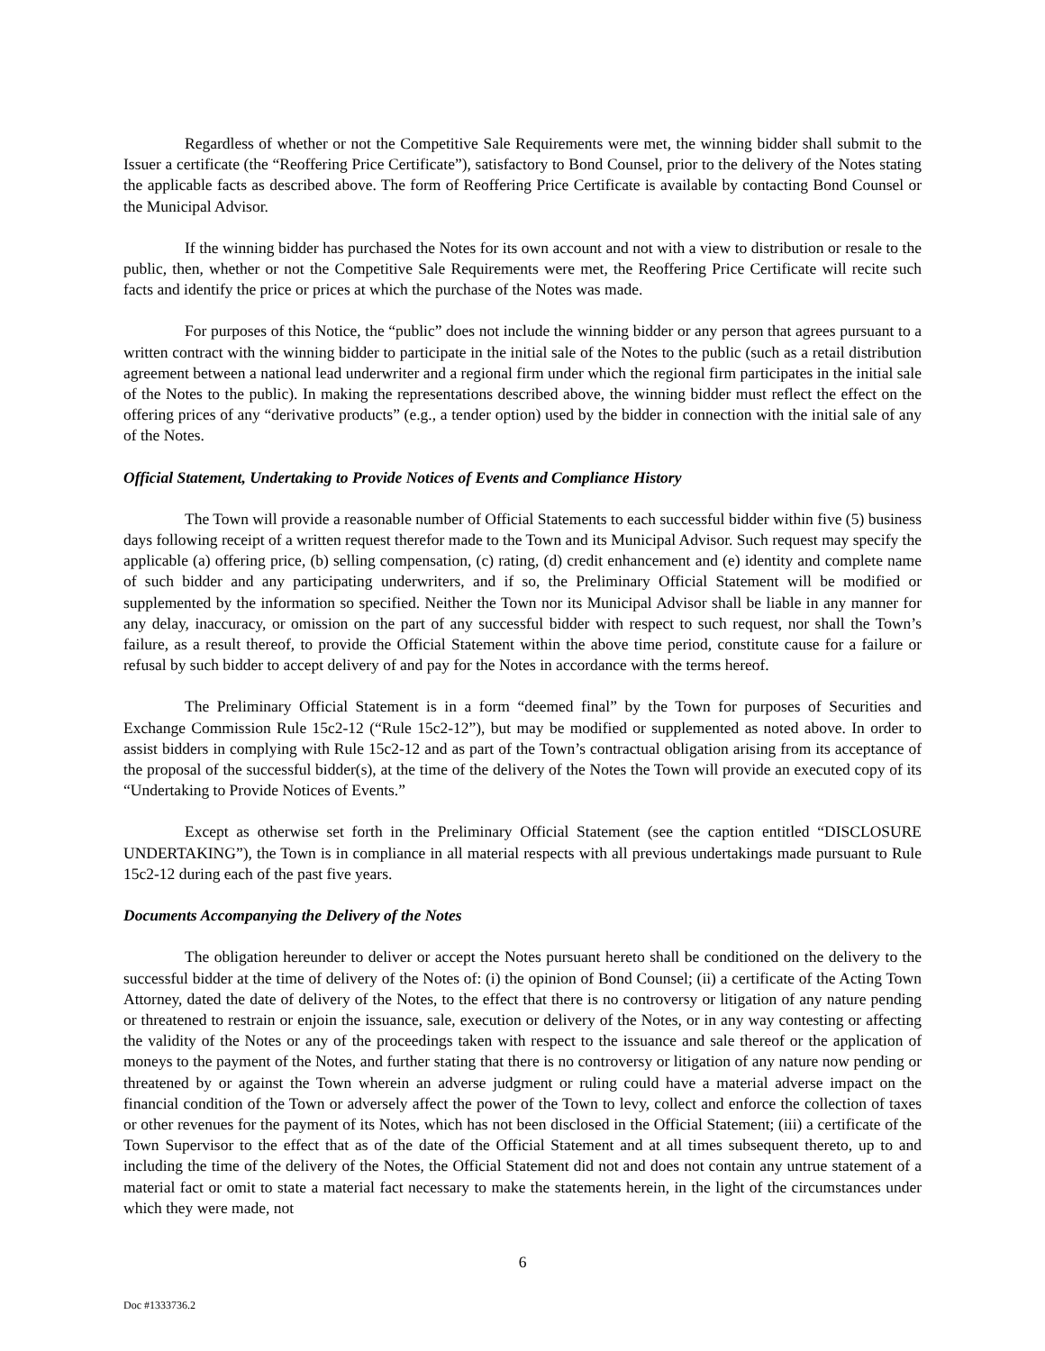Regardless of whether or not the Competitive Sale Requirements were met, the winning bidder shall submit to the Issuer a certificate (the “Reoffering Price Certificate”), satisfactory to Bond Counsel, prior to the delivery of the Notes stating the applicable facts as described above. The form of Reoffering Price Certificate is available by contacting Bond Counsel or the Municipal Advisor.
If the winning bidder has purchased the Notes for its own account and not with a view to distribution or resale to the public, then, whether or not the Competitive Sale Requirements were met, the Reoffering Price Certificate will recite such facts and identify the price or prices at which the purchase of the Notes was made.
For purposes of this Notice, the “public” does not include the winning bidder or any person that agrees pursuant to a written contract with the winning bidder to participate in the initial sale of the Notes to the public (such as a retail distribution agreement between a national lead underwriter and a regional firm under which the regional firm participates in the initial sale of the Notes to the public). In making the representations described above, the winning bidder must reflect the effect on the offering prices of any “derivative products” (e.g., a tender option) used by the bidder in connection with the initial sale of any of the Notes.
Official Statement, Undertaking to Provide Notices of Events and Compliance History
The Town will provide a reasonable number of Official Statements to each successful bidder within five (5) business days following receipt of a written request therefor made to the Town and its Municipal Advisor. Such request may specify the applicable (a) offering price, (b) selling compensation, (c) rating, (d) credit enhancement and (e) identity and complete name of such bidder and any participating underwriters, and if so, the Preliminary Official Statement will be modified or supplemented by the information so specified. Neither the Town nor its Municipal Advisor shall be liable in any manner for any delay, inaccuracy, or omission on the part of any successful bidder with respect to such request, nor shall the Town’s failure, as a result thereof, to provide the Official Statement within the above time period, constitute cause for a failure or refusal by such bidder to accept delivery of and pay for the Notes in accordance with the terms hereof.
The Preliminary Official Statement is in a form “deemed final” by the Town for purposes of Securities and Exchange Commission Rule 15c2-12 (“Rule 15c2-12”), but may be modified or supplemented as noted above. In order to assist bidders in complying with Rule 15c2-12 and as part of the Town’s contractual obligation arising from its acceptance of the proposal of the successful bidder(s), at the time of the delivery of the Notes the Town will provide an executed copy of its “Undertaking to Provide Notices of Events.”
Except as otherwise set forth in the Preliminary Official Statement (see the caption entitled “DISCLOSURE UNDERTAKING”), the Town is in compliance in all material respects with all previous undertakings made pursuant to Rule 15c2-12 during each of the past five years.
Documents Accompanying the Delivery of the Notes
The obligation hereunder to deliver or accept the Notes pursuant hereto shall be conditioned on the delivery to the successful bidder at the time of delivery of the Notes of: (i) the opinion of Bond Counsel; (ii) a certificate of the Acting Town Attorney, dated the date of delivery of the Notes, to the effect that there is no controversy or litigation of any nature pending or threatened to restrain or enjoin the issuance, sale, execution or delivery of the Notes, or in any way contesting or affecting the validity of the Notes or any of the proceedings taken with respect to the issuance and sale thereof or the application of moneys to the payment of the Notes, and further stating that there is no controversy or litigation of any nature now pending or threatened by or against the Town wherein an adverse judgment or ruling could have a material adverse impact on the financial condition of the Town or adversely affect the power of the Town to levy, collect and enforce the collection of taxes or other revenues for the payment of its Notes, which has not been disclosed in the Official Statement; (iii) a certificate of the Town Supervisor to the effect that as of the date of the Official Statement and at all times subsequent thereto, up to and including the time of the delivery of the Notes, the Official Statement did not and does not contain any untrue statement of a material fact or omit to state a material fact necessary to make the statements herein, in the light of the circumstances under which they were made, not
6
Doc #1333736.2